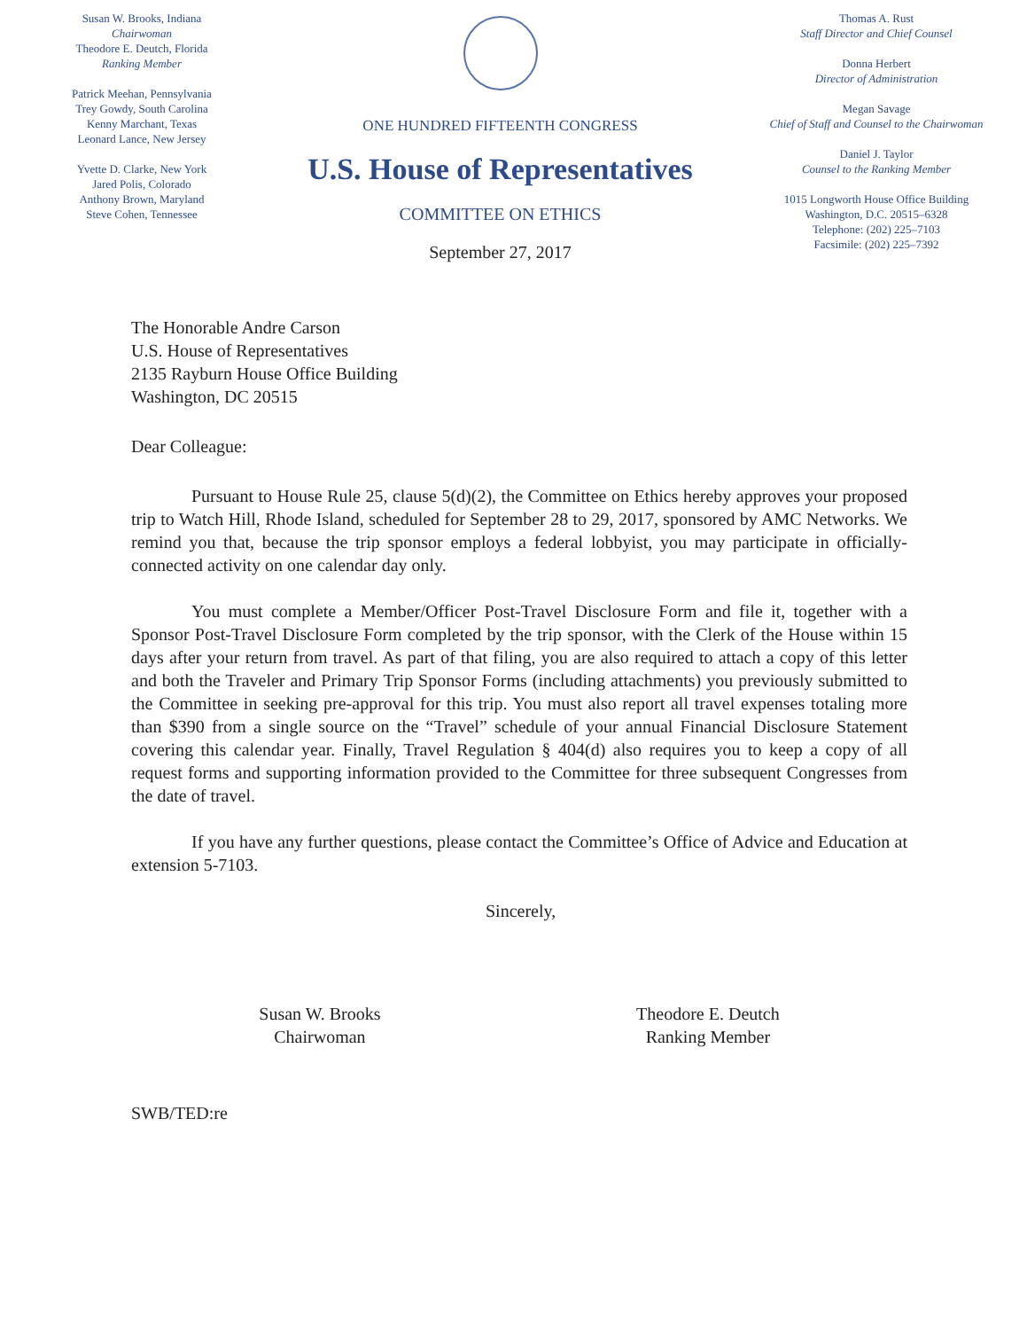Susan W. Brooks, Indiana
Chairwoman
Theodore E. Deutch, Florida
Ranking Member
Patrick Meehan, Pennsylvania
Trey Gowdy, South Carolina
Kenny Marchant, Texas
Leonard Lance, New Jersey
Yvette D. Clarke, New York
Jared Polis, Colorado
Anthony Brown, Maryland
Steve Cohen, Tennessee
ONE HUNDRED FIFTEENTH CONGRESS
U.S. House of Representatives
COMMITTEE ON ETHICS
September 27, 2017
Thomas A. Rust
Staff Director and Chief Counsel
Donna Herbert
Director of Administration
Megan Savage
Chief of Staff and Counsel to the Chairwoman
Daniel J. Taylor
Counsel to the Ranking Member
1015 Longworth House Office Building
Washington, D.C. 20515–6328
Telephone: (202) 225–7103
Facsimile: (202) 225–7392
The Honorable Andre Carson
U.S. House of Representatives
2135 Rayburn House Office Building
Washington, DC 20515
Dear Colleague:
Pursuant to House Rule 25, clause 5(d)(2), the Committee on Ethics hereby approves your proposed trip to Watch Hill, Rhode Island, scheduled for September 28 to 29, 2017, sponsored by AMC Networks. We remind you that, because the trip sponsor employs a federal lobbyist, you may participate in officially-connected activity on one calendar day only.
You must complete a Member/Officer Post-Travel Disclosure Form and file it, together with a Sponsor Post-Travel Disclosure Form completed by the trip sponsor, with the Clerk of the House within 15 days after your return from travel. As part of that filing, you are also required to attach a copy of this letter and both the Traveler and Primary Trip Sponsor Forms (including attachments) you previously submitted to the Committee in seeking pre-approval for this trip. You must also report all travel expenses totaling more than $390 from a single source on the “Travel” schedule of your annual Financial Disclosure Statement covering this calendar year. Finally, Travel Regulation § 404(d) also requires you to keep a copy of all request forms and supporting information provided to the Committee for three subsequent Congresses from the date of travel.
If you have any further questions, please contact the Committee’s Office of Advice and Education at extension 5-7103.
Sincerely,
Susan W. Brooks
Chairwoman
Theodore E. Deutch
Ranking Member
SWB/TED:re